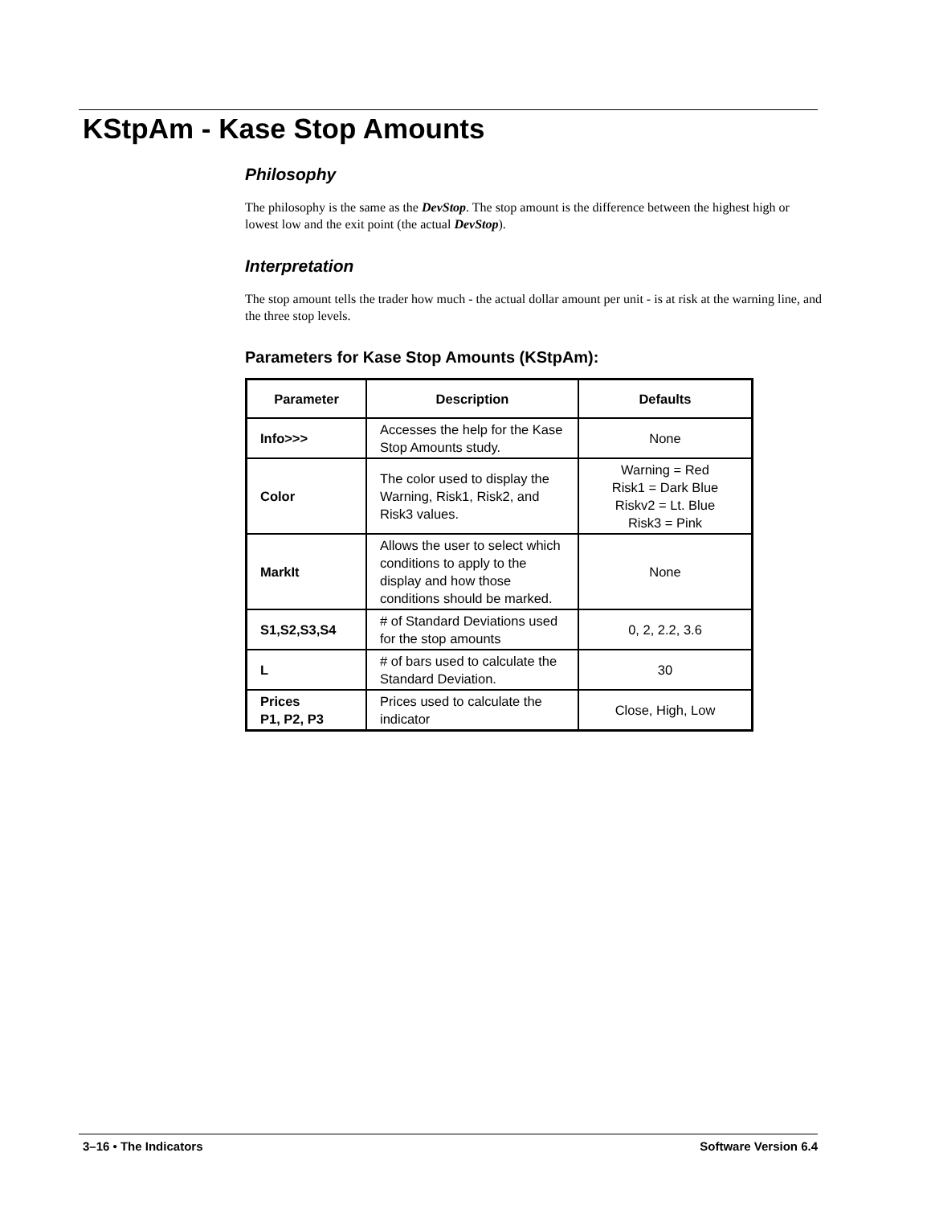KStpAm - Kase Stop Amounts
Philosophy
The philosophy is the same as the DevStop. The stop amount is the difference between the highest high or lowest low and the exit point (the actual DevStop).
Interpretation
The stop amount tells the trader how much - the actual dollar amount per unit - is at risk at the warning line, and the three stop levels.
Parameters for Kase Stop Amounts (KStpAm):
| Parameter | Description | Defaults |
| --- | --- | --- |
| Info>>> | Accesses the help for the Kase Stop Amounts study. | None |
| Color | The color used to display the Warning, Risk1, Risk2, and Risk3 values. | Warning = Red Risk1 = Dark Blue Riskv2 = Lt. Blue Risk3 = Pink |
| MarkIt | Allows the user to select which conditions to apply to the display and how those conditions should be marked. | None |
| S1,S2,S3,S4 | # of Standard Deviations used for the stop amounts | 0, 2, 2.2, 3.6 |
| L | # of bars used to calculate the Standard Deviation. | 30 |
| Prices P1, P2, P3 | Prices used to calculate the indicator | Close, High, Low |
3–16 • The Indicators Software Version 6.4